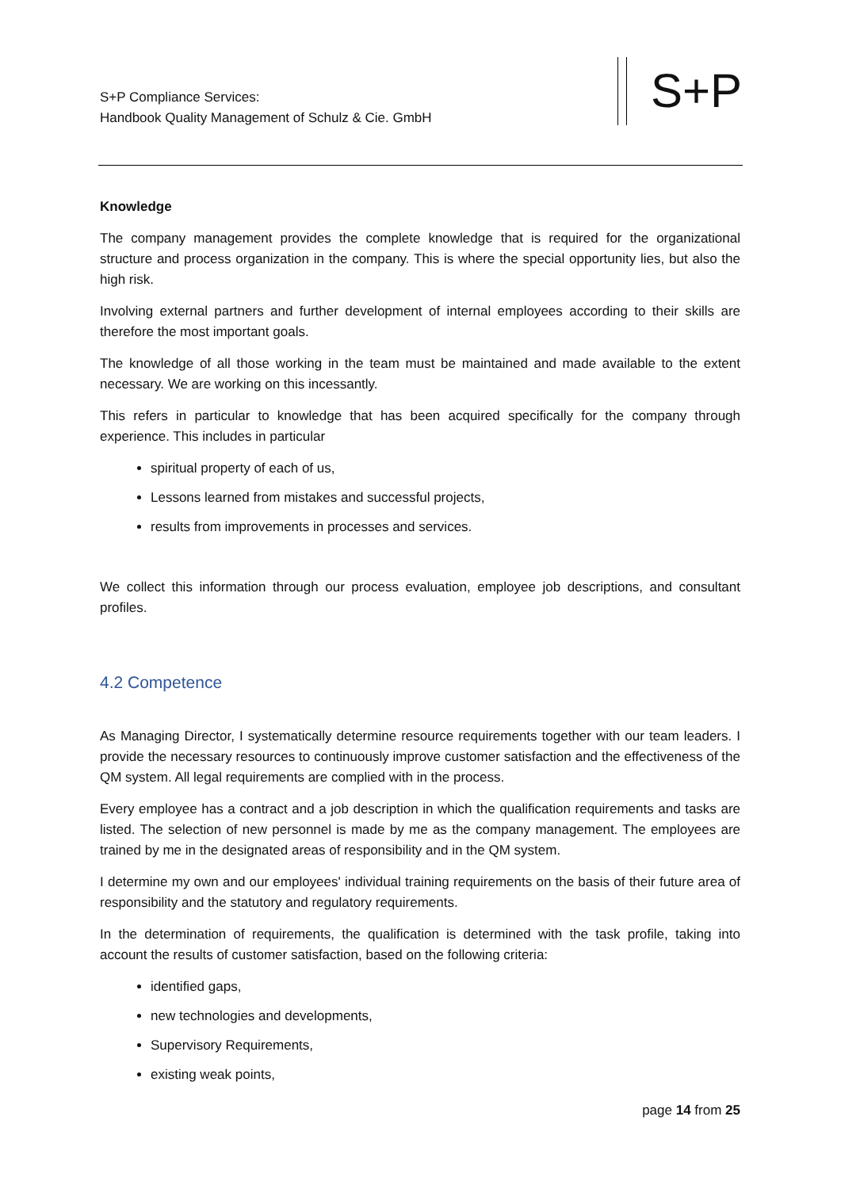S+P Compliance Services:
Handbook Quality Management of Schulz & Cie. GmbH
S+P
Knowledge
The company management provides the complete knowledge that is required for the organizational structure and process organization in the company. This is where the special opportunity lies, but also the high risk.
Involving external partners and further development of internal employees according to their skills are therefore the most important goals.
The knowledge of all those working in the team must be maintained and made available to the extent necessary. We are working on this incessantly.
This refers in particular to knowledge that has been acquired specifically for the company through experience. This includes in particular
spiritual property of each of us,
Lessons learned from mistakes and successful projects,
results from improvements in processes and services.
We collect this information through our process evaluation, employee job descriptions, and consultant profiles.
4.2 Competence
As Managing Director, I systematically determine resource requirements together with our team leaders. I provide the necessary resources to continuously improve customer satisfaction and the effectiveness of the QM system. All legal requirements are complied with in the process.
Every employee has a contract and a job description in which the qualification requirements and tasks are listed. The selection of new personnel is made by me as the company management. The employees are trained by me in the designated areas of responsibility and in the QM system.
I determine my own and our employees' individual training requirements on the basis of their future area of responsibility and the statutory and regulatory requirements.
In the determination of requirements, the qualification is determined with the task profile, taking into account the results of customer satisfaction, based on the following criteria:
identified gaps,
new technologies and developments,
Supervisory Requirements,
existing weak points,
page 14 from 25